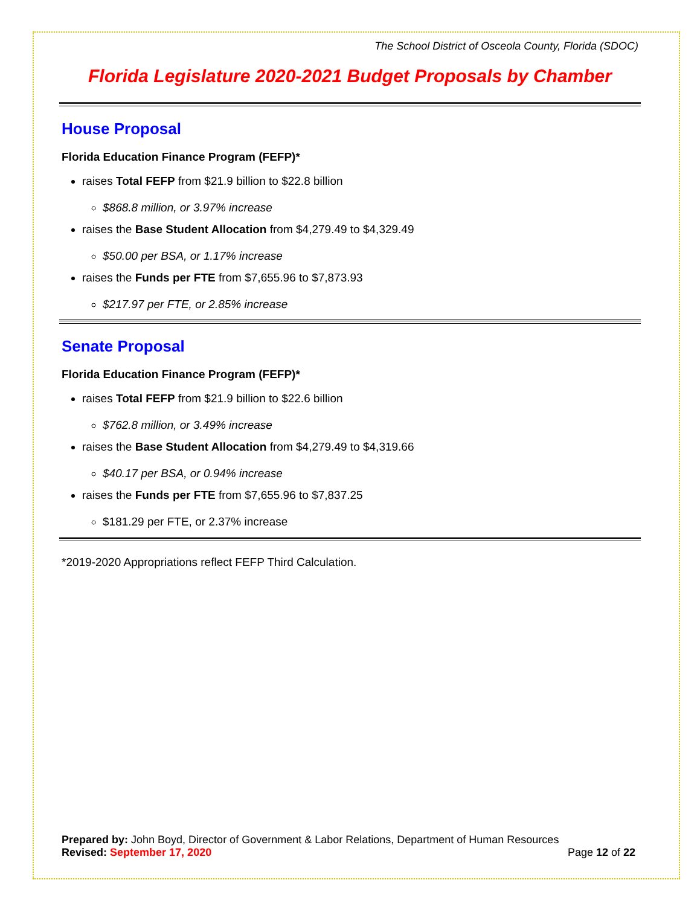The School District of Osceola County, Florida (SDOC)
Florida Legislature 2020-2021 Budget Proposals by Chamber
House Proposal
Florida Education Finance Program (FEFP)*
raises Total FEFP from $21.9 billion to $22.8 billion
$868.8 million, or 3.97% increase
raises the Base Student Allocation from $4,279.49 to $4,329.49
$50.00 per BSA, or 1.17% increase
raises the Funds per FTE from $7,655.96 to $7,873.93
$217.97 per FTE, or 2.85% increase
Senate Proposal
Florida Education Finance Program (FEFP)*
raises Total FEFP from $21.9 billion to $22.6 billion
$762.8 million, or 3.49% increase
raises the Base Student Allocation from $4,279.49 to $4,319.66
$40.17 per BSA, or 0.94% increase
raises the Funds per FTE from $7,655.96 to $7,837.25
$181.29 per FTE, or 2.37% increase
*2019-2020 Appropriations reflect FEFP Third Calculation.
Prepared by: John Boyd, Director of Government & Labor Relations, Department of Human Resources
Revised: September 17, 2020 Page 12 of 22